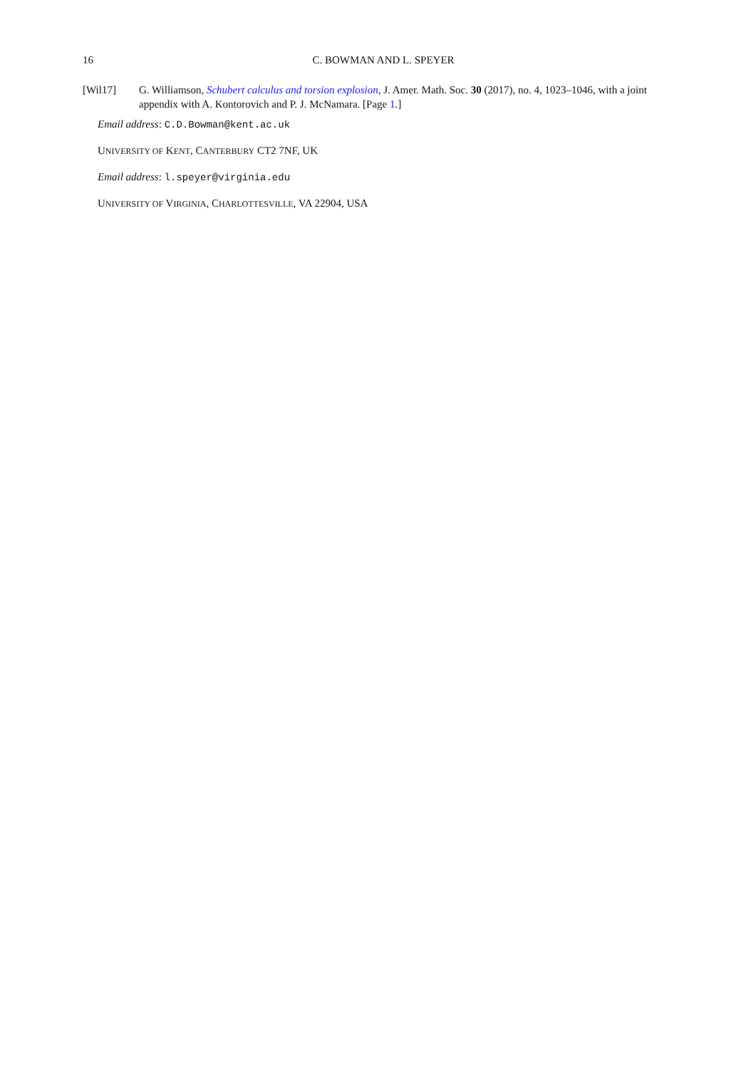16
C. BOWMAN AND L. SPEYER
[Wil17] G. Williamson, Schubert calculus and torsion explosion, J. Amer. Math. Soc. 30 (2017), no. 4, 1023–1046, with a joint appendix with A. Kontorovich and P. J. McNamara. [Page 1.]
Email address: C.D.Bowman@kent.ac.uk
UNIVERSITY OF KENT, CANTERBURY CT2 7NF, UK
Email address: l.speyer@virginia.edu
UNIVERSITY OF VIRGINIA, CHARLOTTESVILLE, VA 22904, USA